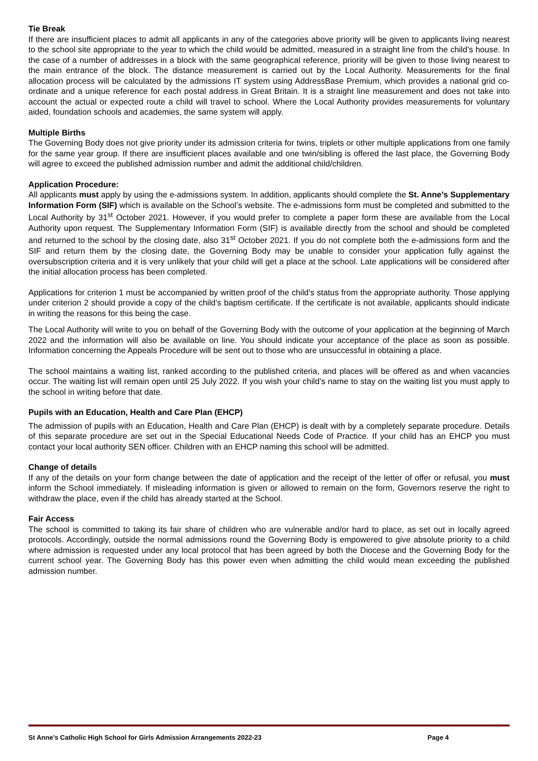Tie Break
If there are insufficient places to admit all applicants in any of the categories above priority will be given to applicants living nearest to the school site appropriate to the year to which the child would be admitted, measured in a straight line from the child’s house. In the case of a number of addresses in a block with the same geographical reference, priority will be given to those living nearest to the main entrance of the block. The distance measurement is carried out by the Local Authority. Measurements for the final allocation process will be calculated by the admissions IT system using AddressBase Premium, which provides a national grid co-ordinate and a unique reference for each postal address in Great Britain. It is a straight line measurement and does not take into account the actual or expected route a child will travel to school. Where the Local Authority provides measurements for voluntary aided, foundation schools and academies, the same system will apply.
Multiple Births
The Governing Body does not give priority under its admission criteria for twins, triplets or other multiple applications from one family for the same year group. If there are insufficient places available and one twin/sibling is offered the last place, the Governing Body will agree to exceed the published admission number and admit the additional child/children.
Application Procedure:
All applicants must apply by using the e-admissions system. In addition, applicants should complete the St. Anne’s Supplementary Information Form (SIF) which is available on the School’s website. The e-admissions form must be completed and submitted to the Local Authority by 31<sup>st</sup> October 2021. However, if you would prefer to complete a paper form these are available from the Local Authority upon request. The Supplementary Information Form (SIF) is available directly from the school and should be completed and returned to the school by the closing date, also 31<sup>st</sup> October 2021. If you do not complete both the e-admissions form and the SIF and return them by the closing date, the Governing Body may be unable to consider your application fully against the oversubscription criteria and it is very unlikely that your child will get a place at the school. Late applications will be considered after the initial allocation process has been completed.
Applications for criterion 1 must be accompanied by written proof of the child’s status from the appropriate authority. Those applying under criterion 2 should provide a copy of the child’s baptism certificate. If the certificate is not available, applicants should indicate in writing the reasons for this being the case.
The Local Authority will write to you on behalf of the Governing Body with the outcome of your application at the beginning of March 2022 and the information will also be available on line. You should indicate your acceptance of the place as soon as possible. Information concerning the Appeals Procedure will be sent out to those who are unsuccessful in obtaining a place.
The school maintains a waiting list, ranked according to the published criteria, and places will be offered as and when vacancies occur. The waiting list will remain open until 25 July 2022. If you wish your child’s name to stay on the waiting list you must apply to the school in writing before that date.
Pupils with an Education, Health and Care Plan (EHCP)
The admission of pupils with an Education, Health and Care Plan (EHCP) is dealt with by a completely separate procedure. Details of this separate procedure are set out in the Special Educational Needs Code of Practice. If your child has an EHCP you must contact your local authority SEN officer. Children with an EHCP naming this school will be admitted.
Change of details
If any of the details on your form change between the date of application and the receipt of the letter of offer or refusal, you must inform the School immediately. If misleading information is given or allowed to remain on the form, Governors reserve the right to withdraw the place, even if the child has already started at the School.
Fair Access
The school is committed to taking its fair share of children who are vulnerable and/or hard to place, as set out in locally agreed protocols. Accordingly, outside the normal admissions round the Governing Body is empowered to give absolute priority to a child where admission is requested under any local protocol that has been agreed by both the Diocese and the Governing Body for the current school year. The Governing Body has this power even when admitting the child would mean exceeding the published admission number.
St Anne’s Catholic High School for Girls Admission Arrangements 2022-23 Page 4